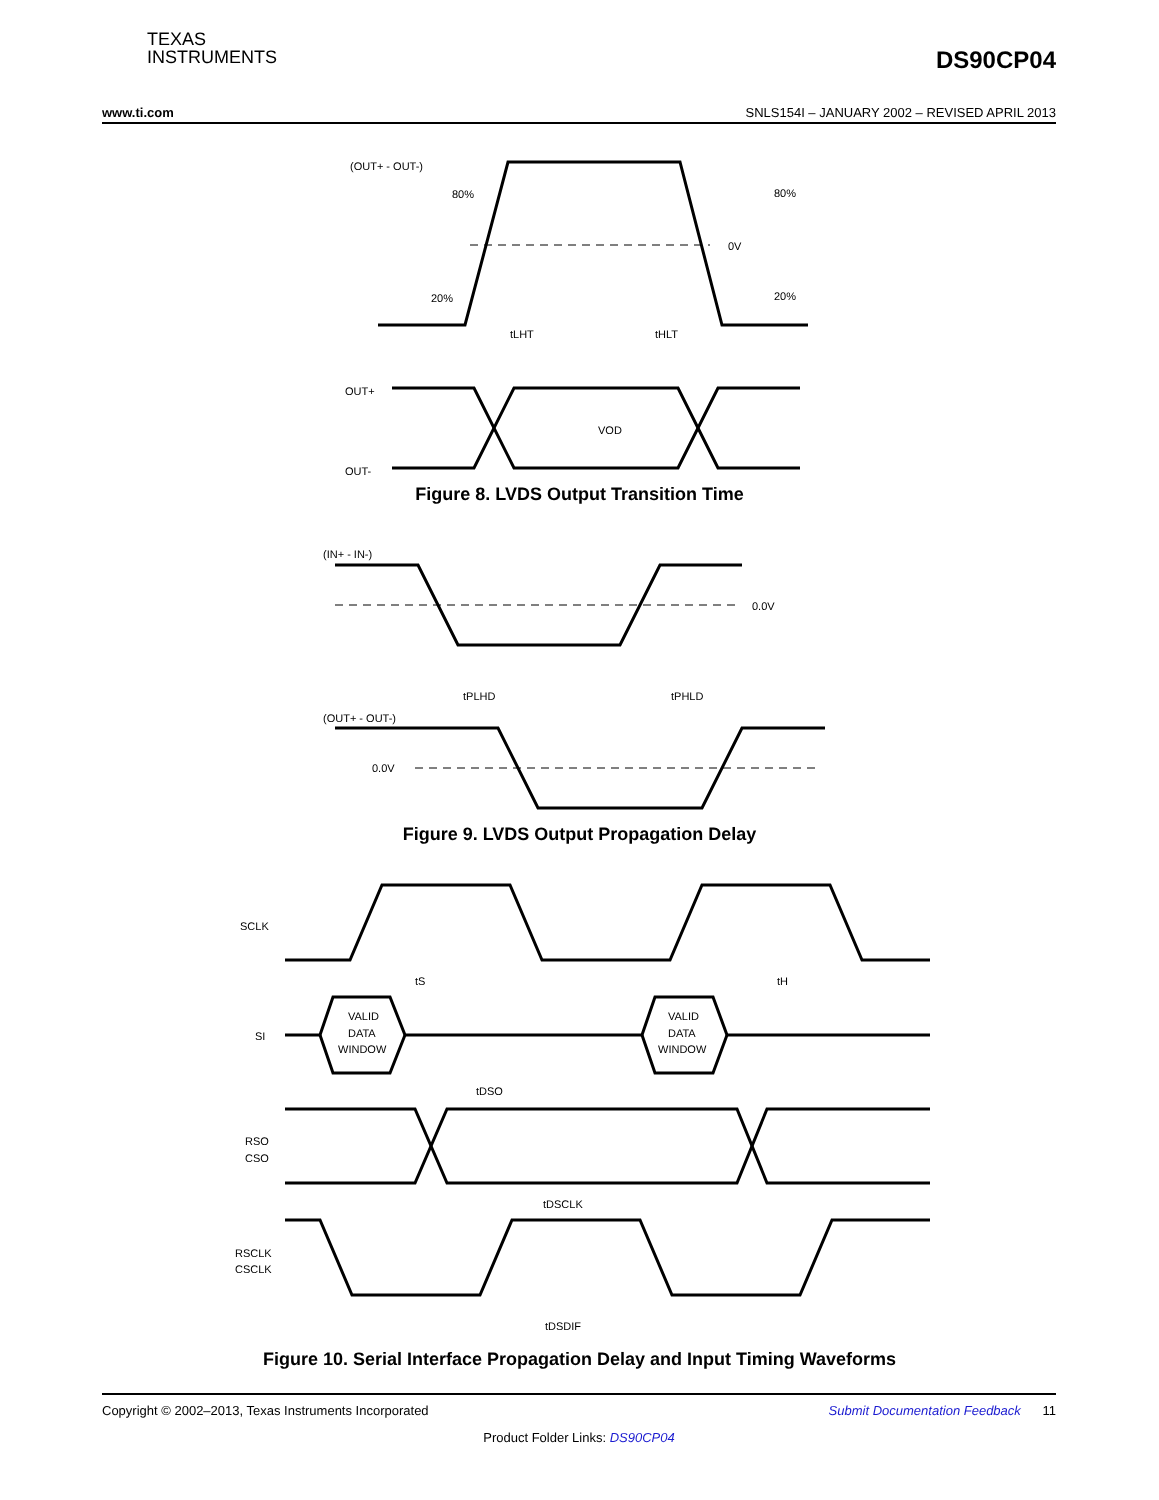TEXAS
INSTRUMENTS
DS90CP04
www.ti.com SNLS154I – JANUARY 2002 – REVISED APRIL 2013
(OUT+ - OUT-)
80%
80%
0V
20%
20%
tLHT
tHLT
OUT+
OUT-
VOD
Figure 8. LVDS Output Transition Time
(IN+ - IN-)
0.0V
tPLHD
tPHLD
(OUT+ - OUT-)
0.0V
Figure 9. LVDS Output Propagation Delay
SCLK
tS
tH
SI
VALID
DATA
WINDOW
VALID
DATA
WINDOW
tDSO
RSO
CSO
tDSCLK
RSCLK
CSCLK
tDSDIF
Figure 10. Serial Interface Propagation Delay and Input Timing Waveforms
Copyright © 2002–2013, Texas Instruments Incorporated Submit Documentation Feedback 11
Product Folder Links: DS90CP04